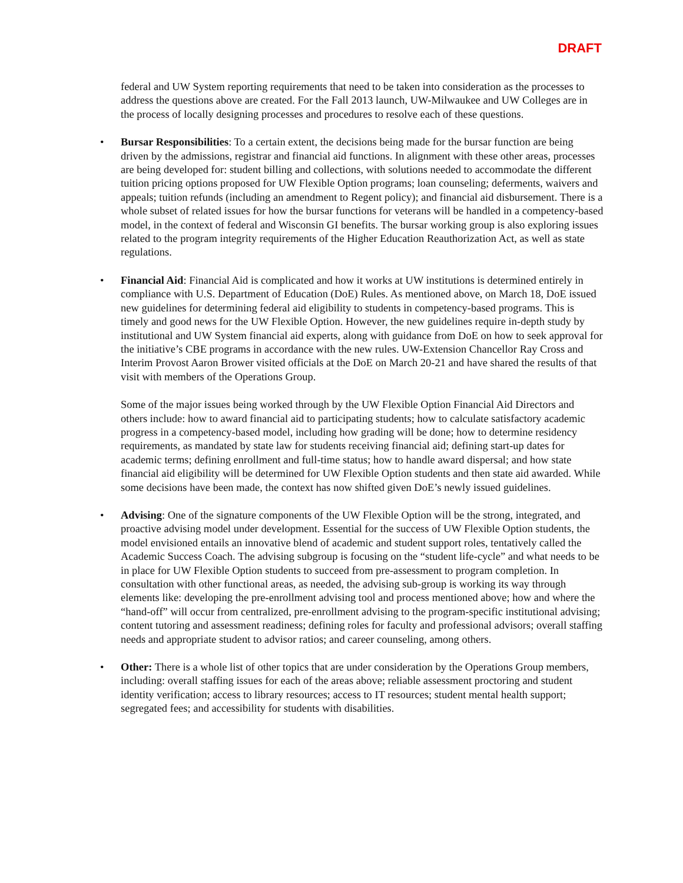DRAFT
federal and UW System reporting requirements that need to be taken into consideration as the processes to address the questions above are created. For the Fall 2013 launch, UW-Milwaukee and UW Colleges are in the process of locally designing processes and procedures to resolve each of these questions.
• Bursar Responsibilities: To a certain extent, the decisions being made for the bursar function are being driven by the admissions, registrar and financial aid functions. In alignment with these other areas, processes are being developed for: student billing and collections, with solutions needed to accommodate the different tuition pricing options proposed for UW Flexible Option programs; loan counseling; deferments, waivers and appeals; tuition refunds (including an amendment to Regent policy); and financial aid disbursement. There is a whole subset of related issues for how the bursar functions for veterans will be handled in a competency-based model, in the context of federal and Wisconsin GI benefits. The bursar working group is also exploring issues related to the program integrity requirements of the Higher Education Reauthorization Act, as well as state regulations.
• Financial Aid: Financial Aid is complicated and how it works at UW institutions is determined entirely in compliance with U.S. Department of Education (DoE) Rules. As mentioned above, on March 18, DoE issued new guidelines for determining federal aid eligibility to students in competency-based programs. This is timely and good news for the UW Flexible Option. However, the new guidelines require in-depth study by institutional and UW System financial aid experts, along with guidance from DoE on how to seek approval for the initiative’s CBE programs in accordance with the new rules. UW-Extension Chancellor Ray Cross and Interim Provost Aaron Brower visited officials at the DoE on March 20-21 and have shared the results of that visit with members of the Operations Group.
Some of the major issues being worked through by the UW Flexible Option Financial Aid Directors and others include: how to award financial aid to participating students; how to calculate satisfactory academic progress in a competency-based model, including how grading will be done; how to determine residency requirements, as mandated by state law for students receiving financial aid; defining start-up dates for academic terms; defining enrollment and full-time status; how to handle award dispersal; and how state financial aid eligibility will be determined for UW Flexible Option students and then state aid awarded. While some decisions have been made, the context has now shifted given DoE’s newly issued guidelines.
• Advising: One of the signature components of the UW Flexible Option will be the strong, integrated, and proactive advising model under development. Essential for the success of UW Flexible Option students, the model envisioned entails an innovative blend of academic and student support roles, tentatively called the Academic Success Coach. The advising subgroup is focusing on the “student life-cycle” and what needs to be in place for UW Flexible Option students to succeed from pre-assessment to program completion. In consultation with other functional areas, as needed, the advising sub-group is working its way through elements like: developing the pre-enrollment advising tool and process mentioned above; how and where the “hand-off” will occur from centralized, pre-enrollment advising to the program-specific institutional advising; content tutoring and assessment readiness; defining roles for faculty and professional advisors; overall staffing needs and appropriate student to advisor ratios; and career counseling, among others.
• Other: There is a whole list of other topics that are under consideration by the Operations Group members, including: overall staffing issues for each of the areas above; reliable assessment proctoring and student identity verification; access to library resources; access to IT resources; student mental health support; segregated fees; and accessibility for students with disabilities.